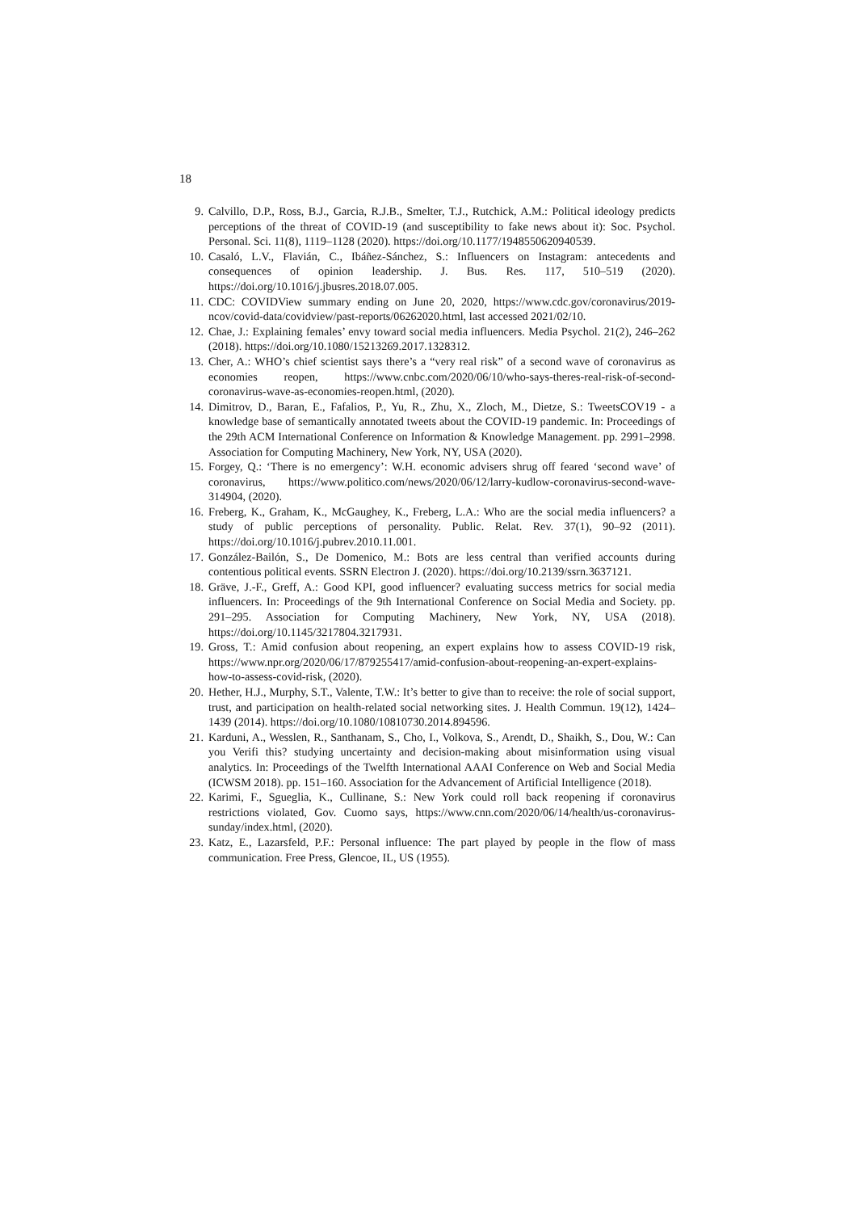18
9. Calvillo, D.P., Ross, B.J., Garcia, R.J.B., Smelter, T.J., Rutchick, A.M.: Political ideology predicts perceptions of the threat of COVID-19 (and susceptibility to fake news about it): Soc. Psychol. Personal. Sci. 11(8), 1119–1128 (2020). https://doi.org/10.1177/1948550620940539.
10. Casaló, L.V., Flavián, C., Ibáñez-Sánchez, S.: Influencers on Instagram: antecedents and consequences of opinion leadership. J. Bus. Res. 117, 510–519 (2020). https://doi.org/10.1016/j.jbusres.2018.07.005.
11. CDC: COVIDView summary ending on June 20, 2020, https://www.cdc.gov/coronavirus/2019-ncov/covid-data/covidview/past-reports/06262020.html, last accessed 2021/02/10.
12. Chae, J.: Explaining females’ envy toward social media influencers. Media Psychol. 21(2), 246–262 (2018). https://doi.org/10.1080/15213269.2017.1328312.
13. Cher, A.: WHO’s chief scientist says there’s a “very real risk” of a second wave of coronavirus as economies reopen, https://www.cnbc.com/2020/06/10/who-says-theres-real-risk-of-second-coronavirus-wave-as-economies-reopen.html, (2020).
14. Dimitrov, D., Baran, E., Fafalios, P., Yu, R., Zhu, X., Zloch, M., Dietze, S.: TweetsCOV19 - a knowledge base of semantically annotated tweets about the COVID-19 pandemic. In: Proceedings of the 29th ACM International Conference on Information & Knowledge Management. pp. 2991–2998. Association for Computing Machinery, New York, NY, USA (2020).
15. Forgey, Q.: ‘There is no emergency’: W.H. economic advisers shrug off feared ‘second wave’ of coronavirus, https://www.politico.com/news/2020/06/12/larry-kudlow-coronavirus-second-wave-314904, (2020).
16. Freberg, K., Graham, K., McGaughey, K., Freberg, L.A.: Who are the social media influencers? a study of public perceptions of personality. Public. Relat. Rev. 37(1), 90–92 (2011). https://doi.org/10.1016/j.pubrev.2010.11.001.
17. González-Bailón, S., De Domenico, M.: Bots are less central than verified accounts during contentious political events. SSRN Electron J. (2020). https://doi.org/10.2139/ssrn.3637121.
18. Gräve, J.-F., Greff, A.: Good KPI, good influencer? evaluating success metrics for social media influencers. In: Proceedings of the 9th International Conference on Social Media and Society. pp. 291–295. Association for Computing Machinery, New York, NY, USA (2018). https://doi.org/10.1145/3217804.3217931.
19. Gross, T.: Amid confusion about reopening, an expert explains how to assess COVID-19 risk, https://www.npr.org/2020/06/17/879255417/amid-confusion-about-reopening-an-expert-explains-how-to-assess-covid-risk, (2020).
20. Hether, H.J., Murphy, S.T., Valente, T.W.: It’s better to give than to receive: the role of social support, trust, and participation on health-related social networking sites. J. Health Commun. 19(12), 1424–1439 (2014). https://doi.org/10.1080/10810730.2014.894596.
21. Karduni, A., Wesslen, R., Santhanam, S., Cho, I., Volkova, S., Arendt, D., Shaikh, S., Dou, W.: Can you Verifi this? studying uncertainty and decision-making about misinformation using visual analytics. In: Proceedings of the Twelfth International AAAI Conference on Web and Social Media (ICWSM 2018). pp. 151–160. Association for the Advancement of Artificial Intelligence (2018).
22. Karimi, F., Sgueglia, K., Cullinane, S.: New York could roll back reopening if coronavirus restrictions violated, Gov. Cuomo says, https://www.cnn.com/2020/06/14/health/us-coronavirus-sunday/index.html, (2020).
23. Katz, E., Lazarsfeld, P.F.: Personal influence: The part played by people in the flow of mass communication. Free Press, Glencoe, IL, US (1955).